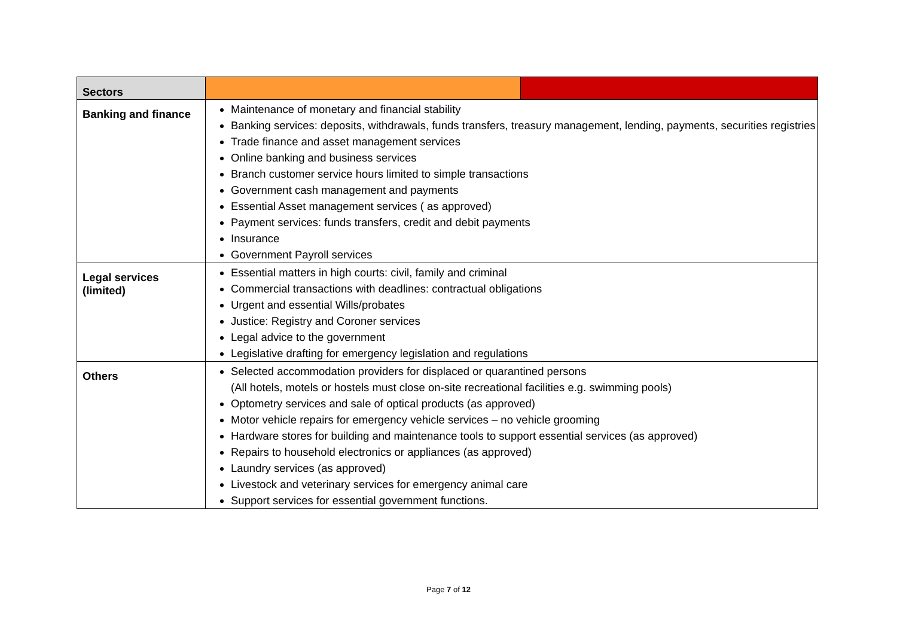| Sectors | | |
| --- | --- | --- |
| Banking and finance | Maintenance of monetary and financial stability Banking services: deposits, withdrawals, funds transfers, treasury management, lending, payments, securities registries Trade finance and asset management services Online banking and business services Branch customer service hours limited to simple transactions Government cash management and payments Essential Asset management services ( as approved) Payment services: funds transfers, credit and debit payments Insurance Government Payroll services | |
| Legal services (limited) | Essential matters in high courts: civil, family and criminal Commercial transactions with deadlines: contractual obligations Urgent and essential Wills/probates Justice: Registry and Coroner services Legal advice to the government Legislative drafting for emergency legislation and regulations | |
| Others | Selected accommodation providers for displaced or quarantined persons (All hotels, motels or hostels must close on-site recreational facilities e.g. swimming pools) Optometry services and sale of optical products (as approved) Motor vehicle repairs for emergency vehicle services – no vehicle grooming Hardware stores for building and maintenance tools to support essential services (as approved) Repairs to household electronics or appliances (as approved) Laundry services (as approved) Livestock and veterinary services for emergency animal care Support services for essential government functions. | |
Page 7 of 12